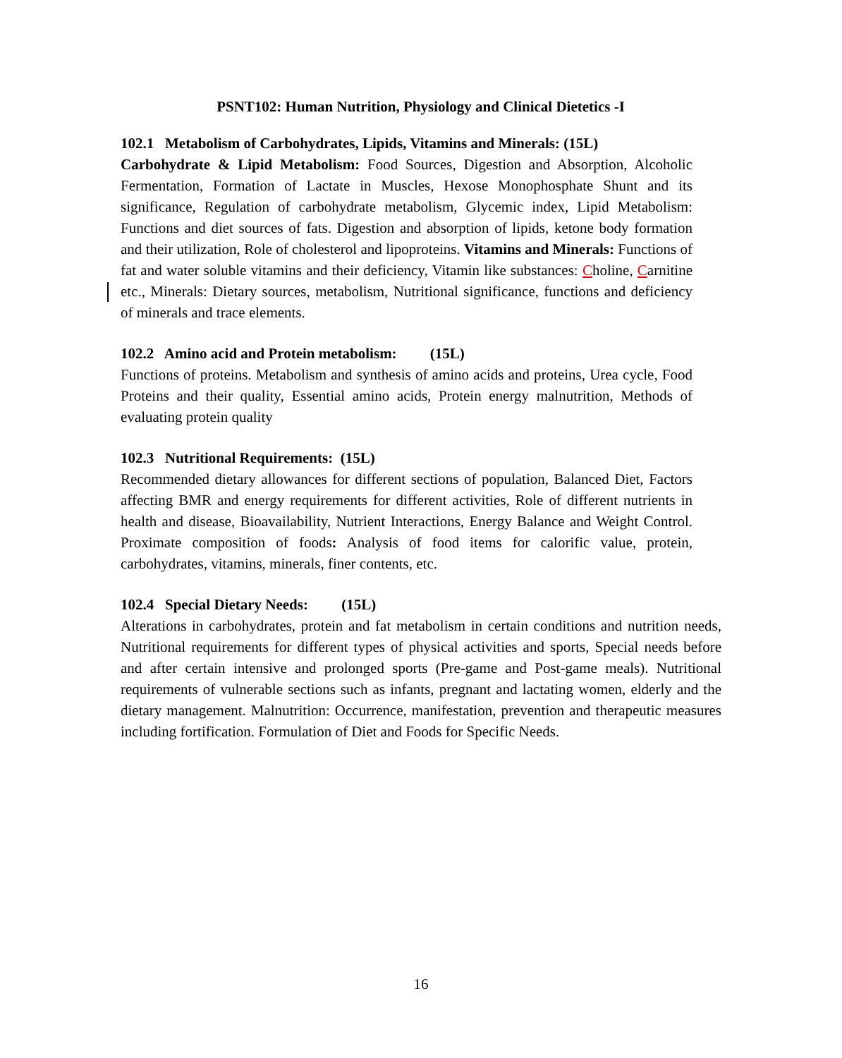PSNT102: Human Nutrition, Physiology and Clinical Dietetics -I
102.1 Metabolism of Carbohydrates, Lipids, Vitamins and Minerals: (15L)
Carbohydrate & Lipid Metabolism: Food Sources, Digestion and Absorption, Alcoholic Fermentation, Formation of Lactate in Muscles, Hexose Monophosphate Shunt and its significance, Regulation of carbohydrate metabolism, Glycemic index, Lipid Metabolism: Functions and diet sources of fats. Digestion and absorption of lipids, ketone body formation and their utilization, Role of cholesterol and lipoproteins. Vitamins and Minerals: Functions of fat and water soluble vitamins and their deficiency, Vitamin like substances: Choline, Carnitine etc., Minerals: Dietary sources, metabolism, Nutritional significance, functions and deficiency of minerals and trace elements.
102.2 Amino acid and Protein metabolism: (15L)
Functions of proteins. Metabolism and synthesis of amino acids and proteins, Urea cycle, Food Proteins and their quality, Essential amino acids, Protein energy malnutrition, Methods of evaluating protein quality
102.3 Nutritional Requirements: (15L)
Recommended dietary allowances for different sections of population, Balanced Diet, Factors affecting BMR and energy requirements for different activities, Role of different nutrients in health and disease, Bioavailability, Nutrient Interactions, Energy Balance and Weight Control. Proximate composition of foods: Analysis of food items for calorific value, protein, carbohydrates, vitamins, minerals, finer contents, etc.
102.4 Special Dietary Needs: (15L)
Alterations in carbohydrates, protein and fat metabolism in certain conditions and nutrition needs, Nutritional requirements for different types of physical activities and sports, Special needs before and after certain intensive and prolonged sports (Pre-game and Post-game meals). Nutritional requirements of vulnerable sections such as infants, pregnant and lactating women, elderly and the dietary management. Malnutrition: Occurrence, manifestation, prevention and therapeutic measures including fortification. Formulation of Diet and Foods for Specific Needs.
16